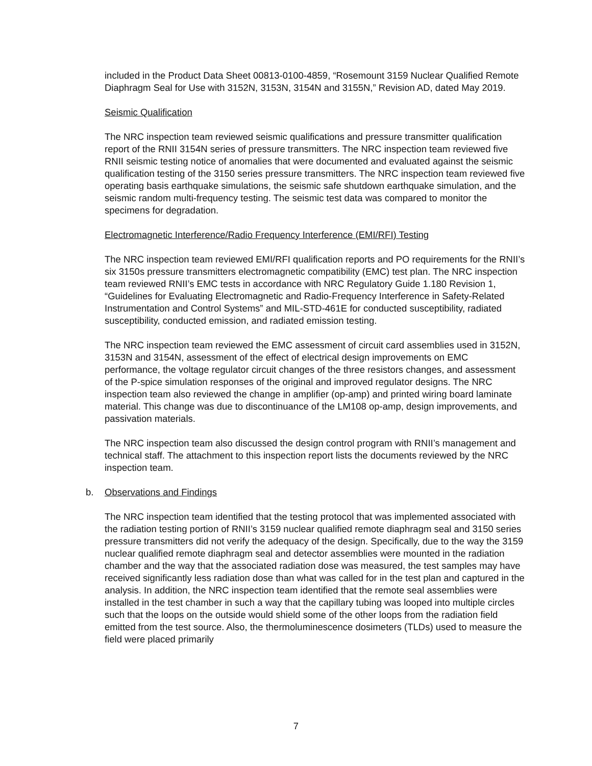included in the Product Data Sheet 00813-0100-4859, “Rosemount 3159 Nuclear Qualified Remote Diaphragm Seal for Use with 3152N, 3153N, 3154N and 3155N,” Revision AD, dated May 2019.
Seismic Qualification
The NRC inspection team reviewed seismic qualifications and pressure transmitter qualification report of the RNII 3154N series of pressure transmitters. The NRC inspection team reviewed five RNII seismic testing notice of anomalies that were documented and evaluated against the seismic qualification testing of the 3150 series pressure transmitters. The NRC inspection team reviewed five operating basis earthquake simulations, the seismic safe shutdown earthquake simulation, and the seismic random multi-frequency testing. The seismic test data was compared to monitor the specimens for degradation.
Electromagnetic Interference/Radio Frequency Interference (EMI/RFI) Testing
The NRC inspection team reviewed EMI/RFI qualification reports and PO requirements for the RNII’s six 3150s pressure transmitters electromagnetic compatibility (EMC) test plan. The NRC inspection team reviewed RNII’s EMC tests in accordance with NRC Regulatory Guide 1.180 Revision 1, “Guidelines for Evaluating Electromagnetic and Radio-Frequency Interference in Safety-Related Instrumentation and Control Systems” and MIL-STD-461E for conducted susceptibility, radiated susceptibility, conducted emission, and radiated emission testing.
The NRC inspection team reviewed the EMC assessment of circuit card assemblies used in 3152N, 3153N and 3154N, assessment of the effect of electrical design improvements on EMC performance, the voltage regulator circuit changes of the three resistors changes, and assessment of the P-spice simulation responses of the original and improved regulator designs. The NRC inspection team also reviewed the change in amplifier (op-amp) and printed wiring board laminate material. This change was due to discontinuance of the LM108 op-amp, design improvements, and passivation materials.
The NRC inspection team also discussed the design control program with RNII’s management and technical staff. The attachment to this inspection report lists the documents reviewed by the NRC inspection team.
b. Observations and Findings
The NRC inspection team identified that the testing protocol that was implemented associated with the radiation testing portion of RNII’s 3159 nuclear qualified remote diaphragm seal and 3150 series pressure transmitters did not verify the adequacy of the design. Specifically, due to the way the 3159 nuclear qualified remote diaphragm seal and detector assemblies were mounted in the radiation chamber and the way that the associated radiation dose was measured, the test samples may have received significantly less radiation dose than what was called for in the test plan and captured in the analysis. In addition, the NRC inspection team identified that the remote seal assemblies were installed in the test chamber in such a way that the capillary tubing was looped into multiple circles such that the loops on the outside would shield some of the other loops from the radiation field emitted from the test source. Also, the thermoluminescence dosimeters (TLDs) used to measure the field were placed primarily
7